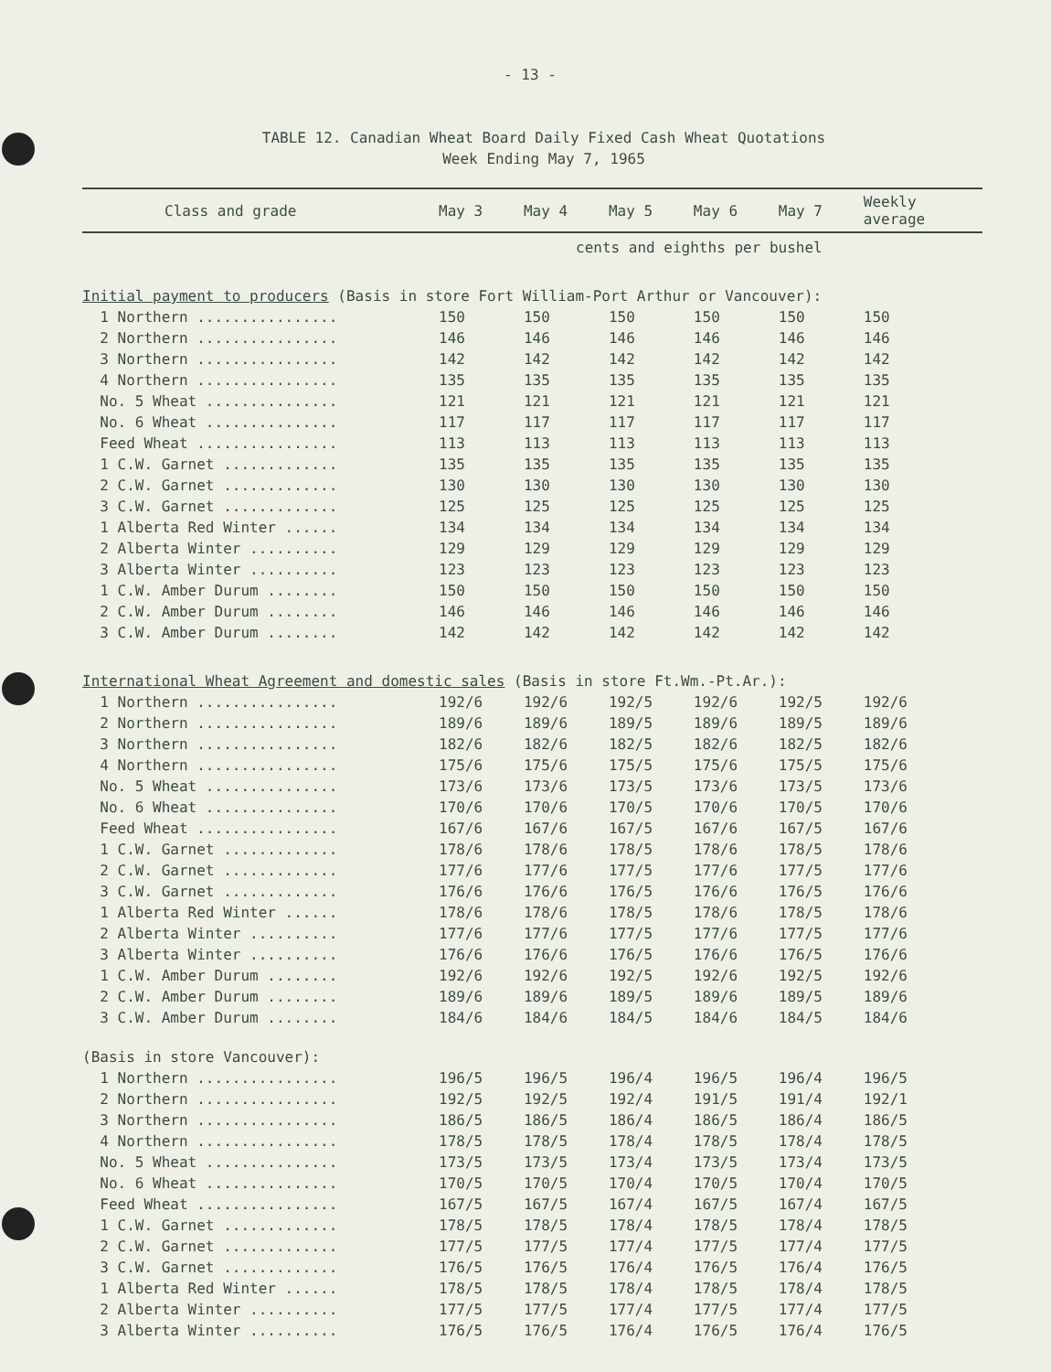- 13 -
TABLE 12. Canadian Wheat Board Daily Fixed Cash Wheat Quotations
Week Ending May 7, 1965
| Class and grade | May 3 | May 4 | May 5 | May 6 | May 7 | Weekly average |
| --- | --- | --- | --- | --- | --- | --- |
| | cents and eighths per bushel | | | | | |
| Initial payment to producers (Basis in store Fort William-Port Arthur or Vancouver): | | | | | | |
| 1 Northern ................ | 150 | 150 | 150 | 150 | 150 | 150 |
| 2 Northern ................ | 146 | 146 | 146 | 146 | 146 | 146 |
| 3 Northern ................ | 142 | 142 | 142 | 142 | 142 | 142 |
| 4 Northern ................ | 135 | 135 | 135 | 135 | 135 | 135 |
| No. 5 Wheat ............... | 121 | 121 | 121 | 121 | 121 | 121 |
| No. 6 Wheat ............... | 117 | 117 | 117 | 117 | 117 | 117 |
| Feed Wheat ................ | 113 | 113 | 113 | 113 | 113 | 113 |
| 1 C.W. Garnet ............. | 135 | 135 | 135 | 135 | 135 | 135 |
| 2 C.W. Garnet ............. | 130 | 130 | 130 | 130 | 130 | 130 |
| 3 C.W. Garnet ............. | 125 | 125 | 125 | 125 | 125 | 125 |
| 1 Alberta Red Winter ...... | 134 | 134 | 134 | 134 | 134 | 134 |
| 2 Alberta Winter .......... | 129 | 129 | 129 | 129 | 129 | 129 |
| 3 Alberta Winter .......... | 123 | 123 | 123 | 123 | 123 | 123 |
| 1 C.W. Amber Durum ........ | 150 | 150 | 150 | 150 | 150 | 150 |
| 2 C.W. Amber Durum ........ | 146 | 146 | 146 | 146 | 146 | 146 |
| 3 C.W. Amber Durum ........ | 142 | 142 | 142 | 142 | 142 | 142 |
| International Wheat Agreement and domestic sales (Basis in store Ft.Wm.-Pt.Ar.): | | | | | | |
| 1 Northern ................ | 192/6 | 192/6 | 192/5 | 192/6 | 192/5 | 192/6 |
| 2 Northern ................ | 189/6 | 189/6 | 189/5 | 189/6 | 189/5 | 189/6 |
| 3 Northern ................ | 182/6 | 182/6 | 182/5 | 182/6 | 182/5 | 182/6 |
| 4 Northern ................ | 175/6 | 175/6 | 175/5 | 175/6 | 175/5 | 175/6 |
| No. 5 Wheat ............... | 173/6 | 173/6 | 173/5 | 173/6 | 173/5 | 173/6 |
| No. 6 Wheat ............... | 170/6 | 170/6 | 170/5 | 170/6 | 170/5 | 170/6 |
| Feed Wheat ................ | 167/6 | 167/6 | 167/5 | 167/6 | 167/5 | 167/6 |
| 1 C.W. Garnet ............. | 178/6 | 178/6 | 178/5 | 178/6 | 178/5 | 178/6 |
| 2 C.W. Garnet ............. | 177/6 | 177/6 | 177/5 | 177/6 | 177/5 | 177/6 |
| 3 C.W. Garnet ............. | 176/6 | 176/6 | 176/5 | 176/6 | 176/5 | 176/6 |
| 1 Alberta Red Winter ...... | 178/6 | 178/6 | 178/5 | 178/6 | 178/5 | 178/6 |
| 2 Alberta Winter .......... | 177/6 | 177/6 | 177/5 | 177/6 | 177/5 | 177/6 |
| 3 Alberta Winter .......... | 176/6 | 176/6 | 176/5 | 176/6 | 176/5 | 176/6 |
| 1 C.W. Amber Durum ........ | 192/6 | 192/6 | 192/5 | 192/6 | 192/5 | 192/6 |
| 2 C.W. Amber Durum ........ | 189/6 | 189/6 | 189/5 | 189/6 | 189/5 | 189/6 |
| 3 C.W. Amber Durum ........ | 184/6 | 184/6 | 184/5 | 184/6 | 184/5 | 184/6 |
| (Basis in store Vancouver): | | | | | | |
| 1 Northern ................ | 196/5 | 196/5 | 196/4 | 196/5 | 196/4 | 196/5 |
| 2 Northern ................ | 192/5 | 192/5 | 192/4 | 191/5 | 191/4 | 192/1 |
| 3 Northern ................ | 186/5 | 186/5 | 186/4 | 186/5 | 186/4 | 186/5 |
| 4 Northern ................ | 178/5 | 178/5 | 178/4 | 178/5 | 178/4 | 178/5 |
| No. 5 Wheat ............... | 173/5 | 173/5 | 173/4 | 173/5 | 173/4 | 173/5 |
| No. 6 Wheat ............... | 170/5 | 170/5 | 170/4 | 170/5 | 170/4 | 170/5 |
| Feed Wheat ................ | 167/5 | 167/5 | 167/4 | 167/5 | 167/4 | 167/5 |
| 1 C.W. Garnet ............. | 178/5 | 178/5 | 178/4 | 178/5 | 178/4 | 178/5 |
| 2 C.W. Garnet ............. | 177/5 | 177/5 | 177/4 | 177/5 | 177/4 | 177/5 |
| 3 C.W. Garnet ............. | 176/5 | 176/5 | 176/4 | 176/5 | 176/4 | 176/5 |
| 1 Alberta Red Winter ...... | 178/5 | 178/5 | 178/4 | 178/5 | 178/4 | 178/5 |
| 2 Alberta Winter .......... | 177/5 | 177/5 | 177/4 | 177/5 | 177/4 | 177/5 |
| 3 Alberta Winter .......... | 176/5 | 176/5 | 176/4 | 176/5 | 176/4 | 176/5 |